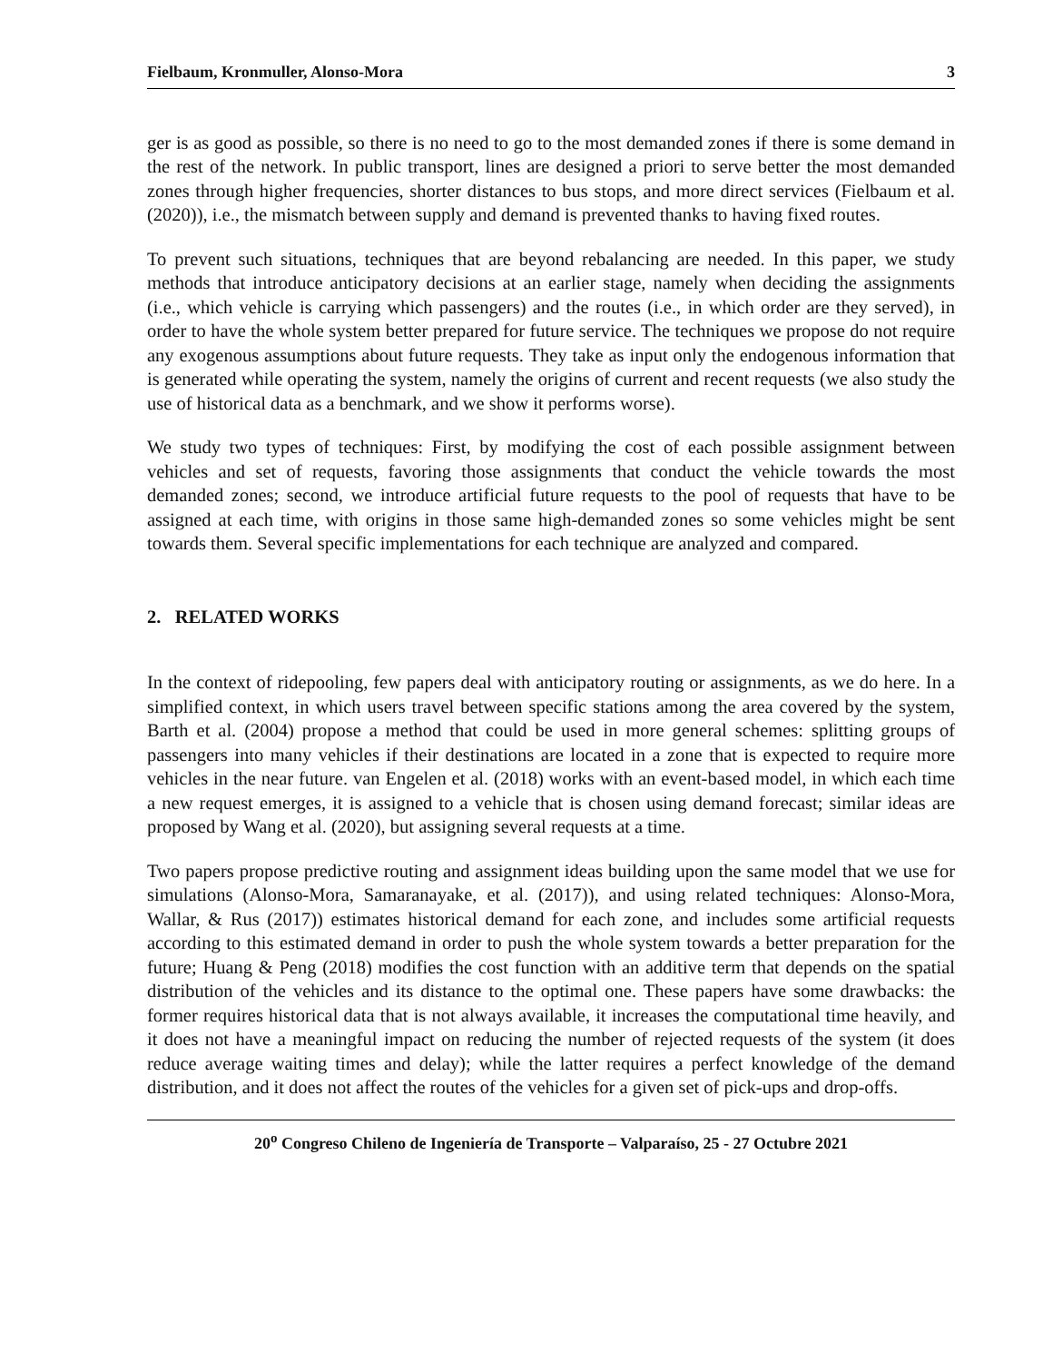Fielbaum, Kronmuller, Alonso-Mora 3
ger is as good as possible, so there is no need to go to the most demanded zones if there is some demand in the rest of the network. In public transport, lines are designed a priori to serve better the most demanded zones through higher frequencies, shorter distances to bus stops, and more direct services (Fielbaum et al. (2020)), i.e., the mismatch between supply and demand is prevented thanks to having fixed routes.
To prevent such situations, techniques that are beyond rebalancing are needed. In this paper, we study methods that introduce anticipatory decisions at an earlier stage, namely when deciding the assignments (i.e., which vehicle is carrying which passengers) and the routes (i.e., in which order are they served), in order to have the whole system better prepared for future service. The techniques we propose do not require any exogenous assumptions about future requests. They take as input only the endogenous information that is generated while operating the system, namely the origins of current and recent requests (we also study the use of historical data as a benchmark, and we show it performs worse).
We study two types of techniques: First, by modifying the cost of each possible assignment between vehicles and set of requests, favoring those assignments that conduct the vehicle towards the most demanded zones; second, we introduce artificial future requests to the pool of requests that have to be assigned at each time, with origins in those same high-demanded zones so some vehicles might be sent towards them. Several specific implementations for each technique are analyzed and compared.
2. RELATED WORKS
In the context of ridepooling, few papers deal with anticipatory routing or assignments, as we do here. In a simplified context, in which users travel between specific stations among the area covered by the system, Barth et al. (2004) propose a method that could be used in more general schemes: splitting groups of passengers into many vehicles if their destinations are located in a zone that is expected to require more vehicles in the near future. van Engelen et al. (2018) works with an event-based model, in which each time a new request emerges, it is assigned to a vehicle that is chosen using demand forecast; similar ideas are proposed by Wang et al. (2020), but assigning several requests at a time.
Two papers propose predictive routing and assignment ideas building upon the same model that we use for simulations (Alonso-Mora, Samaranayake, et al. (2017)), and using related techniques: Alonso-Mora, Wallar, & Rus (2017)) estimates historical demand for each zone, and includes some artificial requests according to this estimated demand in order to push the whole system towards a better preparation for the future; Huang & Peng (2018) modifies the cost function with an additive term that depends on the spatial distribution of the vehicles and its distance to the optimal one. These papers have some drawbacks: the former requires historical data that is not always available, it increases the computational time heavily, and it does not have a meaningful impact on reducing the number of rejected requests of the system (it does reduce average waiting times and delay); while the latter requires a perfect knowledge of the demand distribution, and it does not affect the routes of the vehicles for a given set of pick-ups and drop-offs.
20<sup>o</sup> Congreso Chileno de Ingeniería de Transporte – Valparaíso, 25 - 27 Octubre 2021